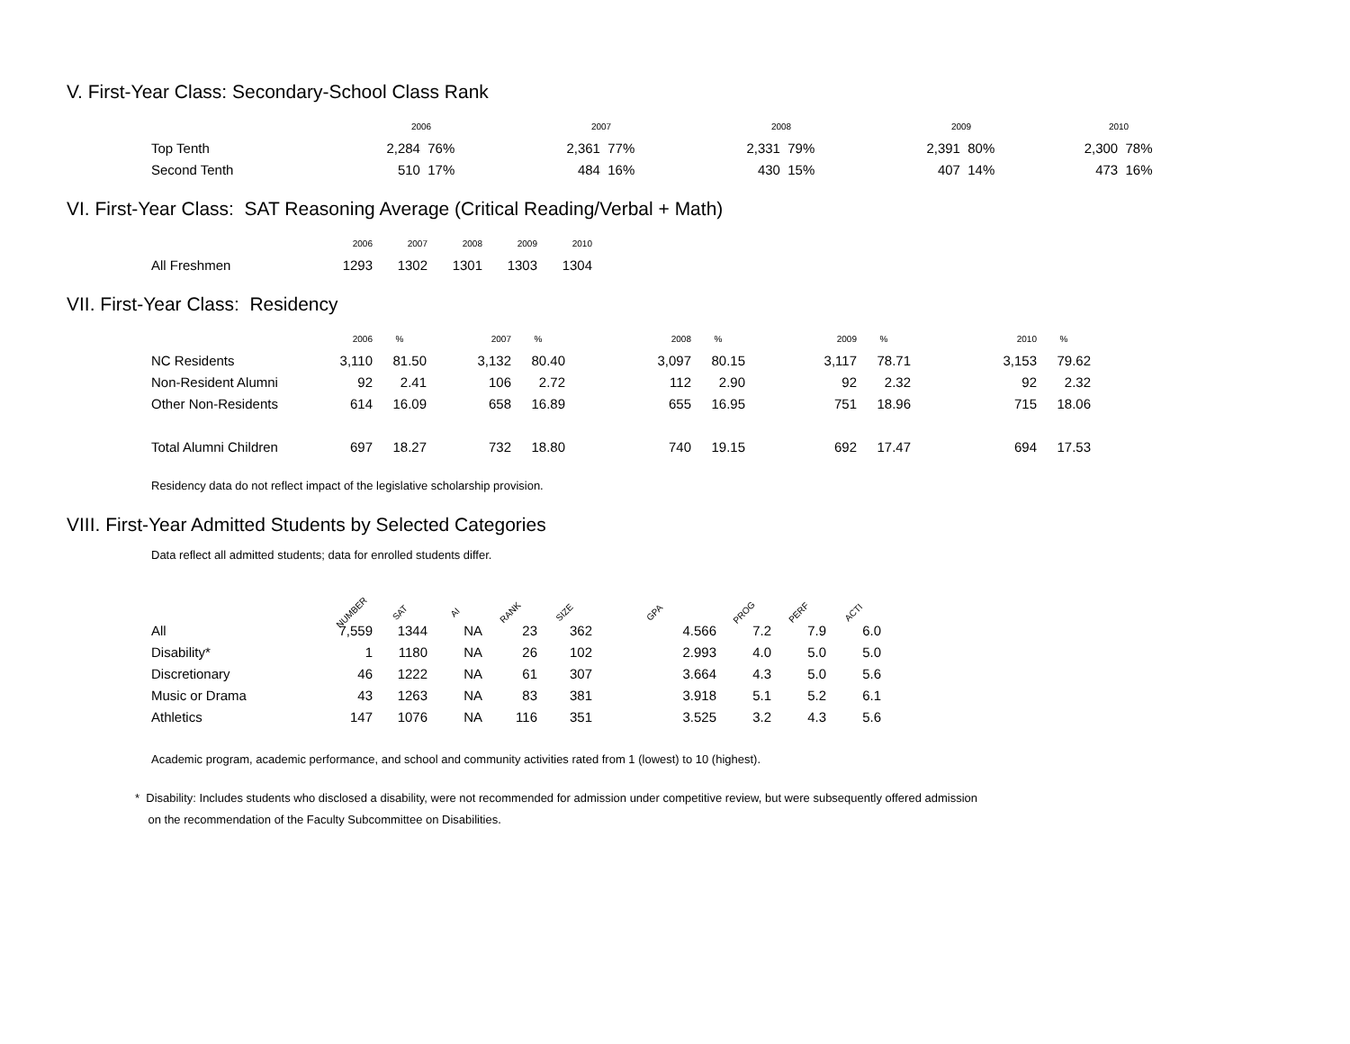V. First-Year Class: Secondary-School Class Rank
| | 2006 | | 2007 | | 2008 | | 2009 | | 2010 | |
| --- | --- | --- | --- | --- | --- | --- | --- | --- | --- | --- |
| Top Tenth | 2,284 | 76% | 2,361 | 77% | 2,331 | 79% | 2,391 | 80% | 2,300 | 78% |
| Second Tenth | 510 | 17% | 484 | 16% | 430 | 15% | 407 | 14% | 473 | 16% |
VI. First-Year Class: SAT Reasoning Average (Critical Reading/Verbal + Math)
| | 2006 | 2007 | 2008 | 2009 | 2010 |
| --- | --- | --- | --- | --- | --- |
| All Freshmen | 1293 | 1302 | 1301 | 1303 | 1304 |
VII. First-Year Class: Residency
| | 2006 | % | 2007 | % | 2008 | % | 2009 | % | 2010 | % |
| --- | --- | --- | --- | --- | --- | --- | --- | --- | --- | --- |
| NC Residents | 3,110 | 81.50 | 3,132 | 80.40 | 3,097 | 80.15 | 3,117 | 78.71 | 3,153 | 79.62 |
| Non-Resident Alumni | 92 | 2.41 | 106 | 2.72 | 112 | 2.90 | 92 | 2.32 | 92 | 2.32 |
| Other Non-Residents | 614 | 16.09 | 658 | 16.89 | 655 | 16.95 | 751 | 18.96 | 715 | 18.06 |
| Total Alumni Children | 697 | 18.27 | 732 | 18.80 | 740 | 19.15 | 692 | 17.47 | 694 | 17.53 |
Residency data do not reflect impact of the legislative scholarship provision.
VIII. First-Year Admitted Students by Selected Categories
Data reflect all admitted students; data for enrolled students differ.
| | NUMBER | SAT | AI | RANK | SIZE | GPA | PROG | PERF | ACTI |
| --- | --- | --- | --- | --- | --- | --- | --- | --- | --- |
| All | 7,559 | 1344 | NA | 23 | 362 | 4.566 | 7.2 | 7.9 | 6.0 |
| Disability* | 1 | 1180 | NA | 26 | 102 | 2.993 | 4.0 | 5.0 | 5.0 |
| Discretionary | 46 | 1222 | NA | 61 | 307 | 3.664 | 4.3 | 5.0 | 5.6 |
| Music or Drama | 43 | 1263 | NA | 83 | 381 | 3.918 | 5.1 | 5.2 | 6.1 |
| Athletics | 147 | 1076 | NA | 116 | 351 | 3.525 | 3.2 | 4.3 | 5.6 |
Academic program, academic performance, and school and community activities rated from 1 (lowest) to 10 (highest).
* Disability: Includes students who disclosed a disability, were not recommended for admission under competitive review, but were subsequently offered admission
on the recommendation of the Faculty Subcommittee on Disabilities.